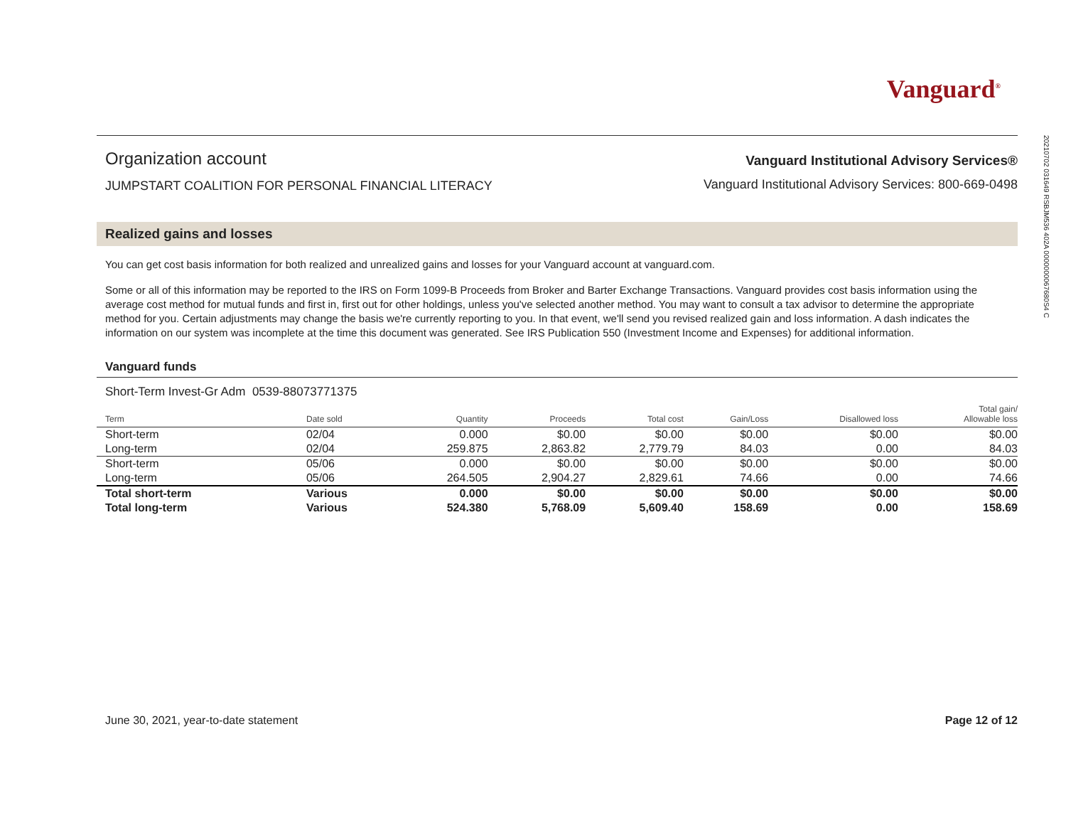20210702 031649 RSBJM536 402A 0000000067680S4 C
Vanguard<sup>®</sup>
Organization account
JUMPSTART COALITION FOR PERSONAL FINANCIAL LITERACY
Vanguard Institutional Advisory Services®
Vanguard Institutional Advisory Services: 800-669-0498
Realized gains and losses
You can get cost basis information for both realized and unrealized gains and losses for your Vanguard account at vanguard.com.
Some or all of this information may be reported to the IRS on Form 1099-B Proceeds from Broker and Barter Exchange Transactions. Vanguard provides cost basis information using the average cost method for mutual funds and first in, first out for other holdings, unless you've selected another method. You may want to consult a tax advisor to determine the appropriate method for you. Certain adjustments may change the basis we're currently reporting to you. In that event, we'll send you revised realized gain and loss information. A dash indicates the information on our system was incomplete at the time this document was generated. See IRS Publication 550 (Investment Income and Expenses) for additional information.
Vanguard funds
Short-Term Invest-Gr Adm 0539-88073771375
| Term | Date sold | Quantity | Proceeds | Total cost | Gain/Loss | Disallowed loss | Total gain/ Allowable loss |
| --- | --- | --- | --- | --- | --- | --- | --- |
| Short-term | 02/04 | 0.000 | $0.00 | $0.00 | $0.00 | $0.00 | $0.00 |
| Long-term | 02/04 | 259.875 | 2,863.82 | 2,779.79 | 84.03 | 0.00 | 84.03 |
| Short-term | 05/06 | 0.000 | $0.00 | $0.00 | $0.00 | $0.00 | $0.00 |
| Long-term | 05/06 | 264.505 | 2,904.27 | 2,829.61 | 74.66 | 0.00 | 74.66 |
| Total short-term | Various | 0.000 | $0.00 | $0.00 | $0.00 | $0.00 | $0.00 |
| Total long-term | Various | 524.380 | 5,768.09 | 5,609.40 | 158.69 | 0.00 | 158.69 |
June 30, 2021, year-to-date statement Page 12 of 12